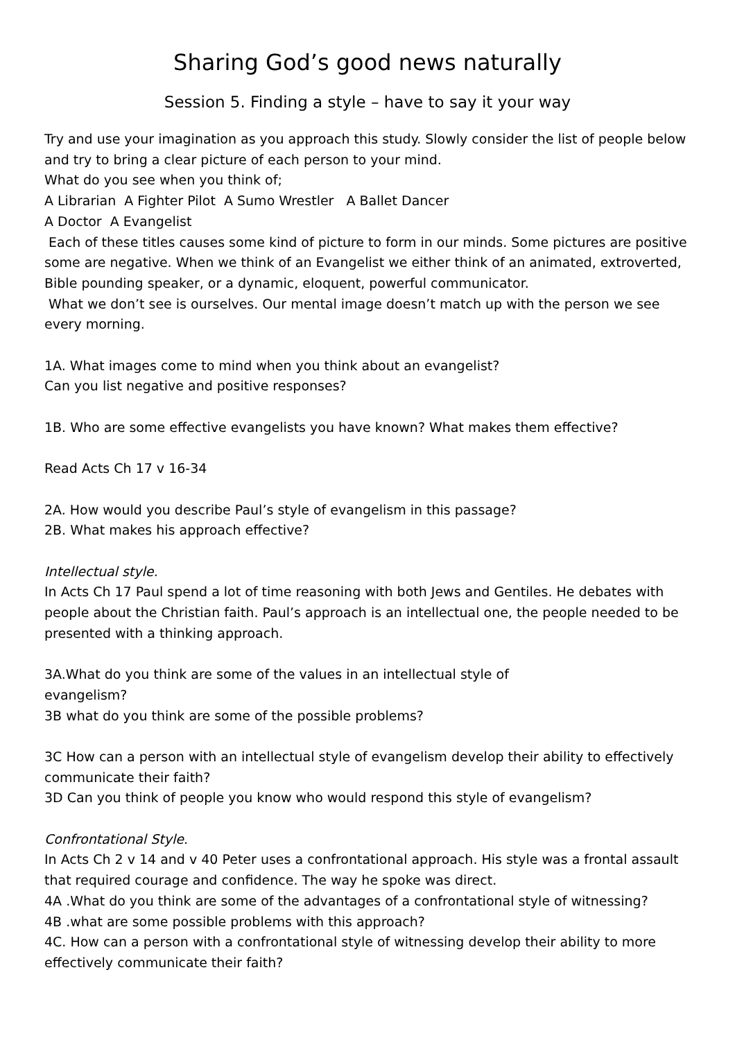Sharing God’s good news naturally
Session 5. Finding a style – have to say it your way
Try and use your imagination as you approach this study. Slowly consider the list of people below and try to bring a clear picture of each person to your mind.
What do you see when you think of;
A Librarian A Fighter Pilot A Sumo Wrestler A Ballet Dancer
A Doctor A Evangelist
Each of these titles causes some kind of picture to form in our minds. Some pictures are positive some are negative. When we think of an Evangelist we either think of an animated, extroverted, Bible pounding speaker, or a dynamic, eloquent, powerful communicator.
What we don’t see is ourselves. Our mental image doesn’t match up with the person we see every morning.
1A. What images come to mind when you think about an evangelist?
Can you list negative and positive responses?
1B. Who are some effective evangelists you have known? What makes them effective?
Read Acts Ch 17 v 16-34
2A. How would you describe Paul’s style of evangelism in this passage?
2B. What makes his approach effective?
Intellectual style.
In Acts Ch 17 Paul spend a lot of time reasoning with both Jews and Gentiles. He debates with people about the Christian faith. Paul’s approach is an intellectual one, the people needed to be presented with a thinking approach.
3A.What do you think are some of the values in an intellectual style of
evangelism?
3B what do you think are some of the possible problems?
3C How can a person with an intellectual style of evangelism develop their ability to effectively communicate their faith?
3D Can you think of people you know who would respond this style of evangelism?
Confrontational Style.
In Acts Ch 2 v 14 and v 40 Peter uses a confrontational approach. His style was a frontal assault that required courage and confidence. The way he spoke was direct.
4A .What do you think are some of the advantages of a confrontational style of witnessing?
4B .what are some possible problems with this approach?
4C. How can a person with a confrontational style of witnessing develop their ability to more effectively communicate their faith?